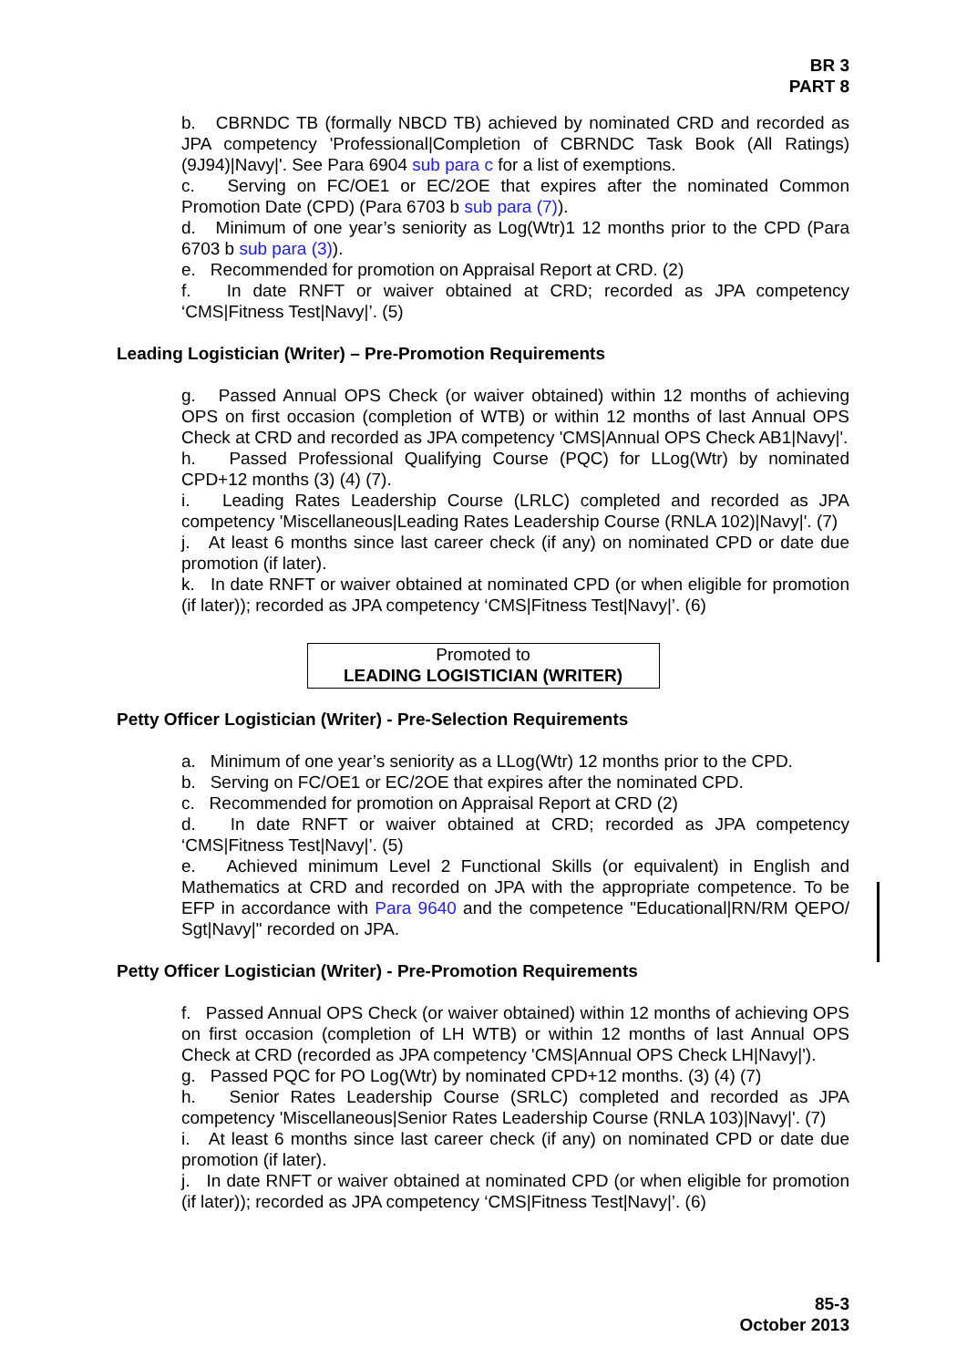BR 3
PART 8
b. CBRNDC TB (formally NBCD TB) achieved by nominated CRD and recorded as JPA competency 'Professional|Completion of CBRNDC Task Book (All Ratings)(9J94)|Navy|'. See Para 6904 sub para c for a list of exemptions.
c. Serving on FC/OE1 or EC/2OE that expires after the nominated Common Promotion Date (CPD) (Para 6703 b sub para (7)).
d. Minimum of one year’s seniority as Log(Wtr)1 12 months prior to the CPD (Para 6703 b sub para (3)).
e. Recommended for promotion on Appraisal Report at CRD. (2)
f. In date RNFT or waiver obtained at CRD; recorded as JPA competency ‘CMS|Fitness Test|Navy|’. (5)
Leading Logistician (Writer) – Pre-Promotion Requirements
g. Passed Annual OPS Check (or waiver obtained) within 12 months of achieving OPS on first occasion (completion of WTB) or within 12 months of last Annual OPS Check at CRD and recorded as JPA competency 'CMS|Annual OPS Check AB1|Navy|'.
h. Passed Professional Qualifying Course (PQC) for LLog(Wtr) by nominated CPD+12 months (3) (4) (7).
i. Leading Rates Leadership Course (LRLC) completed and recorded as JPA competency 'Miscellaneous|Leading Rates Leadership Course (RNLA 102)|Navy|'. (7)
j. At least 6 months since last career check (if any) on nominated CPD or date due promotion (if later).
k. In date RNFT or waiver obtained at nominated CPD (or when eligible for promotion (if later)); recorded as JPA competency ‘CMS|Fitness Test|Navy|’. (6)
Promoted to
LEADING LOGISTICIAN (WRITER)
Petty Officer Logistician (Writer) - Pre-Selection Requirements
a. Minimum of one year’s seniority as a LLog(Wtr) 12 months prior to the CPD.
b. Serving on FC/OE1 or EC/2OE that expires after the nominated CPD.
c. Recommended for promotion on Appraisal Report at CRD (2)
d. In date RNFT or waiver obtained at CRD; recorded as JPA competency ‘CMS|Fitness Test|Navy|’. (5)
e. Achieved minimum Level 2 Functional Skills (or equivalent) in English and Mathematics at CRD and recorded on JPA with the appropriate competence. To be EFP in accordance with Para 9640 and the competence "Educational|RN/RM QEPO/ Sgt|Navy|" recorded on JPA.
Petty Officer Logistician (Writer) - Pre-Promotion Requirements
f. Passed Annual OPS Check (or waiver obtained) within 12 months of achieving OPS on first occasion (completion of LH WTB) or within 12 months of last Annual OPS Check at CRD (recorded as JPA competency 'CMS|Annual OPS Check LH|Navy|').
g. Passed PQC for PO Log(Wtr) by nominated CPD+12 months. (3) (4) (7)
h. Senior Rates Leadership Course (SRLC) completed and recorded as JPA competency 'Miscellaneous|Senior Rates Leadership Course (RNLA 103)|Navy|'. (7)
i. At least 6 months since last career check (if any) on nominated CPD or date due promotion (if later).
j. In date RNFT or waiver obtained at nominated CPD (or when eligible for promotion (if later)); recorded as JPA competency ‘CMS|Fitness Test|Navy|’. (6)
85-3
October 2013